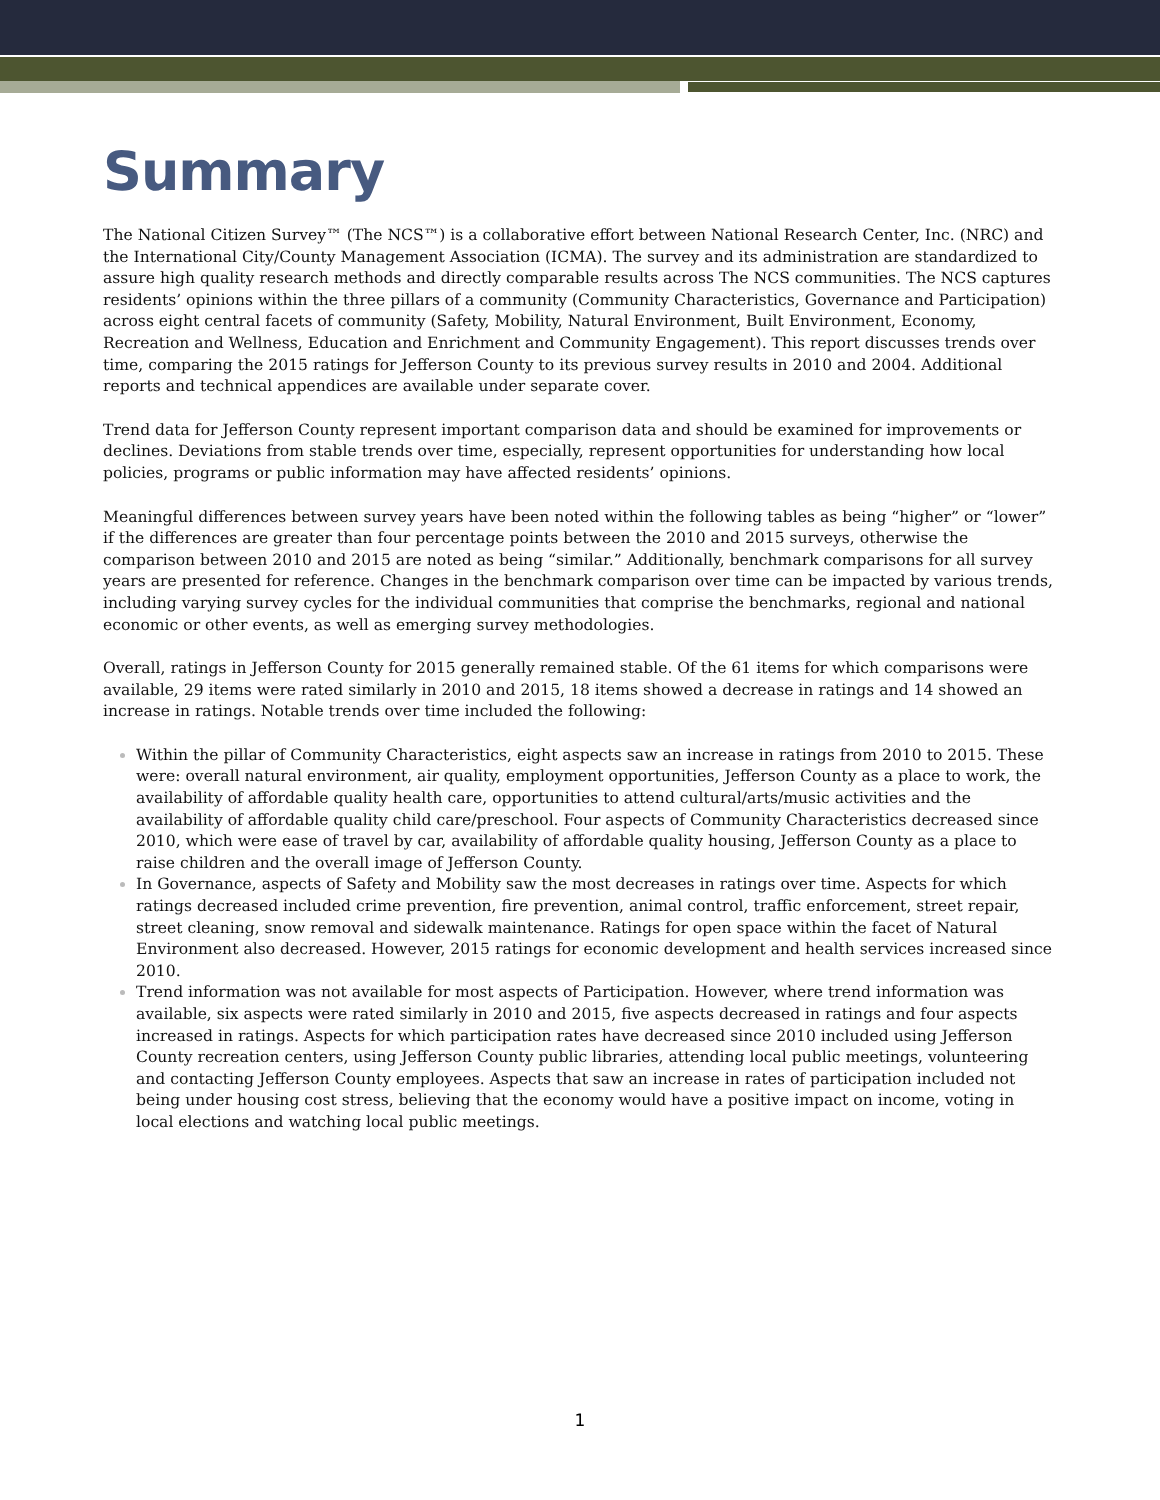Summary
The National Citizen Survey™ (The NCS™) is a collaborative effort between National Research Center, Inc. (NRC) and the International City/County Management Association (ICMA). The survey and its administration are standardized to assure high quality research methods and directly comparable results across The NCS communities. The NCS captures residents’ opinions within the three pillars of a community (Community Characteristics, Governance and Participation) across eight central facets of community (Safety, Mobility, Natural Environment, Built Environment, Economy, Recreation and Wellness, Education and Enrichment and Community Engagement). This report discusses trends over time, comparing the 2015 ratings for Jefferson County to its previous survey results in 2010 and 2004. Additional reports and technical appendices are available under separate cover.
Trend data for Jefferson County represent important comparison data and should be examined for improvements or declines. Deviations from stable trends over time, especially, represent opportunities for understanding how local policies, programs or public information may have affected residents’ opinions.
Meaningful differences between survey years have been noted within the following tables as being “higher” or “lower” if the differences are greater than four percentage points between the 2010 and 2015 surveys, otherwise the comparison between 2010 and 2015 are noted as being “similar.” Additionally, benchmark comparisons for all survey years are presented for reference. Changes in the benchmark comparison over time can be impacted by various trends, including varying survey cycles for the individual communities that comprise the benchmarks, regional and national economic or other events, as well as emerging survey methodologies.
Overall, ratings in Jefferson County for 2015 generally remained stable. Of the 61 items for which comparisons were available, 29 items were rated similarly in 2010 and 2015, 18 items showed a decrease in ratings and 14 showed an increase in ratings. Notable trends over time included the following:
Within the pillar of Community Characteristics, eight aspects saw an increase in ratings from 2010 to 2015. These were: overall natural environment, air quality, employment opportunities, Jefferson County as a place to work, the availability of affordable quality health care, opportunities to attend cultural/arts/music activities and the availability of affordable quality child care/preschool. Four aspects of Community Characteristics decreased since 2010, which were ease of travel by car, availability of affordable quality housing, Jefferson County as a place to raise children and the overall image of Jefferson County.
In Governance, aspects of Safety and Mobility saw the most decreases in ratings over time. Aspects for which ratings decreased included crime prevention, fire prevention, animal control, traffic enforcement, street repair, street cleaning, snow removal and sidewalk maintenance. Ratings for open space within the facet of Natural Environment also decreased. However, 2015 ratings for economic development and health services increased since 2010.
Trend information was not available for most aspects of Participation. However, where trend information was available, six aspects were rated similarly in 2010 and 2015, five aspects decreased in ratings and four aspects increased in ratings. Aspects for which participation rates have decreased since 2010 included using Jefferson County recreation centers, using Jefferson County public libraries, attending local public meetings, volunteering and contacting Jefferson County employees. Aspects that saw an increase in rates of participation included not being under housing cost stress, believing that the economy would have a positive impact on income, voting in local elections and watching local public meetings.
1